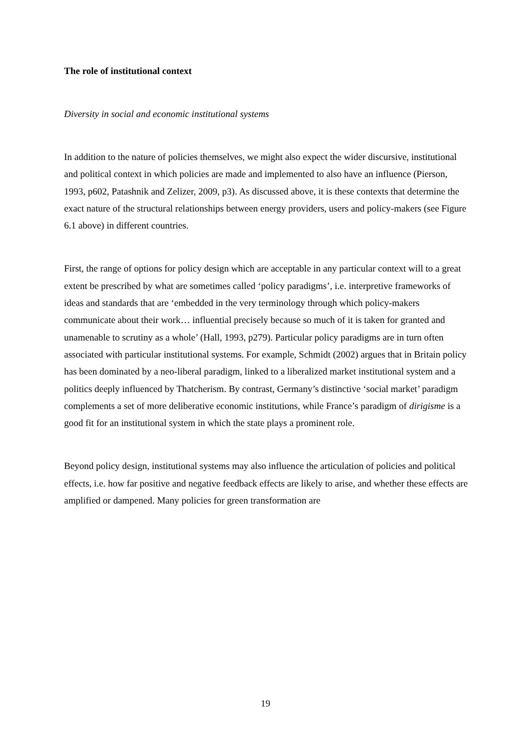The role of institutional context
Diversity in social and economic institutional systems
In addition to the nature of policies themselves, we might also expect the wider discursive, institutional and political context in which policies are made and implemented to also have an influence (Pierson, 1993, p602, Patashnik and Zelizer, 2009, p3). As discussed above, it is these contexts that determine the exact nature of the structural relationships between energy providers, users and policy-makers (see Figure 6.1 above) in different countries.
First, the range of options for policy design which are acceptable in any particular context will to a great extent be prescribed by what are sometimes called ‘policy paradigms’, i.e. interpretive frameworks of ideas and standards that are ‘embedded in the very terminology through which policy-makers communicate about their work… influential precisely because so much of it is taken for granted and unamenable to scrutiny as a whole’ (Hall, 1993, p279). Particular policy paradigms are in turn often associated with particular institutional systems. For example, Schmidt (2002) argues that in Britain policy has been dominated by a neo-liberal paradigm, linked to a liberalized market institutional system and a politics deeply influenced by Thatcherism. By contrast, Germany’s distinctive ‘social market’ paradigm complements a set of more deliberative economic institutions, while France’s paradigm of dirigisme is a good fit for an institutional system in which the state plays a prominent role.
Beyond policy design, institutional systems may also influence the articulation of policies and political effects, i.e. how far positive and negative feedback effects are likely to arise, and whether these effects are amplified or dampened. Many policies for green transformation are
19